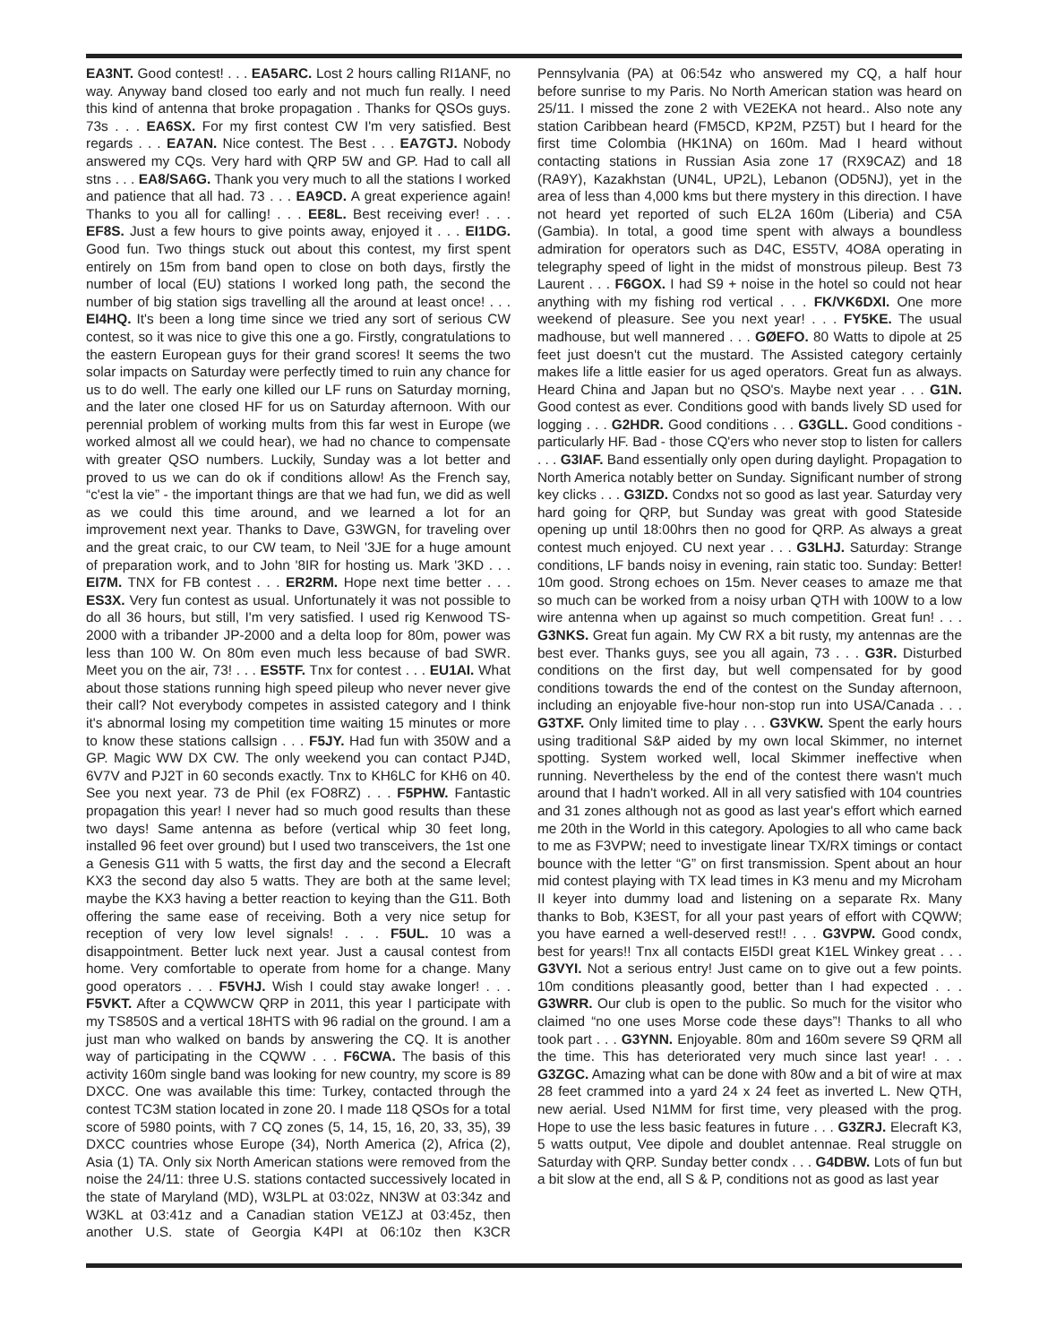EA3NT. Good contest! . . . EA5ARC. Lost 2 hours calling RI1ANF, no way. Anyway band closed too early and not much fun really. I need this kind of antenna that broke propagation . Thanks for QSOs guys. 73s . . . EA6SX. For my first contest CW I'm very satisfied. Best regards . . . EA7AN. Nice contest. The Best . . . EA7GTJ. Nobody answered my CQs. Very hard with QRP 5W and GP. Had to call all stns . . . EA8/SA6G. Thank you very much to all the stations I worked and patience that all had. 73 . . . EA9CD. A great experience again! Thanks to you all for calling! . . . EE8L. Best receiving ever! . . . EF8S. Just a few hours to give points away, enjoyed it . . . EI1DG. Good fun. Two things stuck out about this contest, my first spent entirely on 15m from band open to close on both days, firstly the number of local (EU) stations I worked long path, the second the number of big station sigs travelling all the around at least once! . . . EI4HQ. It's been a long time since we tried any sort of serious CW contest, so it was nice to give this one a go. Firstly, congratulations to the eastern European guys for their grand scores! It seems the two solar impacts on Saturday were perfectly timed to ruin any chance for us to do well. The early one killed our LF runs on Saturday morning, and the later one closed HF for us on Saturday afternoon. With our perennial problem of working mults from this far west in Europe (we worked almost all we could hear), we had no chance to compensate with greater QSO numbers. Luckily, Sunday was a lot better and proved to us we can do ok if conditions allow! As the French say, “c'est la vie” - the important things are that we had fun, we did as well as we could this time around, and we learned a lot for an improvement next year. Thanks to Dave, G3WGN, for traveling over and the great craic, to our CW team, to Neil '3JE for a huge amount of preparation work, and to John '8IR for hosting us. Mark '3KD . . . EI7M. TNX for FB contest . . . ER2RM. Hope next time better . . . ES3X. Very fun contest as usual. Unfortunately it was not possible to do all 36 hours, but still, I'm very satisfied. I used rig Kenwood TS-2000 with a tribander JP-2000 and a delta loop for 80m, power was less than 100 W. On 80m even much less because of bad SWR. Meet you on the air, 73! . . . ES5TF. Tnx for contest . . . EU1AI. What about those stations running high speed pileup who never never give their call? Not everybody competes in assisted category and I think it's abnormal losing my competition time waiting 15 minutes or more to know these stations callsign . . . F5JY. Had fun with 350W and a GP. Magic WW DX CW. The only weekend you can contact PJ4D, 6V7V and PJ2T in 60 seconds exactly. Tnx to KH6LC for KH6 on 40. See you next year. 73 de Phil (ex FO8RZ) . . . F5PHW. Fantastic propagation this year! I never had so much good results than these two days! Same antenna as before (vertical whip 30 feet long, installed 96 feet over ground) but I used two transceivers, the 1st one a Genesis G11 with 5 watts, the first day and the second a Elecraft KX3 the second day also 5 watts. They are both at the same level; maybe the KX3 having a better reaction to keying than the G11. Both offering the same ease of receiving. Both a very nice setup for reception of very low level signals! . . . F5UL. 10 was a disappointment. Better luck next year. Just a causal contest from home. Very comfortable to operate from home for a change. Many good operators . . . F5VHJ. Wish I could stay awake longer! . . . F5VKT. After a CQWWCW QRP in 2011, this year I participate with my TS850S and a vertical 18HTS with 96 radial on the ground. I am a just man who walked on bands by answering the CQ. It is another way of participating in the CQWW . . . F6CWA. The basis of this activity 160m single band was looking for new country, my score is 89 DXCC. One was available this time: Turkey, contacted through the contest TC3M station located in zone 20. I made 118 QSOs for a total score of 5980 points, with 7 CQ zones (5, 14, 15, 16, 20, 33, 35), 39 DXCC countries whose Europe (34), North America (2), Africa (2), Asia (1) TA. Only six North American stations were removed from the noise the 24/11: three U.S. stations contacted successively located in the state of Maryland (MD), W3LPL at 03:02z, NN3W at 03:34z and W3KL at 03:41z and a Canadian station VE1ZJ at 03:45z, then another U.S. state of Georgia K4PI at 06:10z then K3CR Pennsylvania (PA) at 06:54z who answered my CQ, a half hour before sunrise to my Paris. No North American station was heard on 25/11. I missed the zone 2 with VE2EKA not heard.. Also note any station Caribbean heard (FM5CD, KP2M, PZ5T) but I heard for the first time Colombia (HK1NA) on 160m. Mad I heard without contacting stations in Russian Asia zone 17 (RX9CAZ) and 18 (RA9Y), Kazakhstan (UN4L, UP2L), Lebanon (OD5NJ), yet in the area of less than 4,000 kms but there mystery in this direction. I have not heard yet reported of such EL2A 160m (Liberia) and C5A (Gambia). In total, a good time spent with always a boundless admiration for operators such as D4C, ES5TV, 4O8A operating in telegraphy speed of light in the midst of monstrous pileup. Best 73 Laurent . . . F6GOX. I had S9 + noise in the hotel so could not hear anything with my fishing rod vertical . . . FK/VK6DXI. One more weekend of pleasure. See you next year! . . . FY5KE. The usual madhouse, but well mannered . . . GØEFO. 80 Watts to dipole at 25 feet just doesn't cut the mustard. The Assisted category certainly makes life a little easier for us aged operators. Great fun as always. Heard China and Japan but no QSO's. Maybe next year . . . G1N. Good contest as ever. Conditions good with bands lively SD used for logging . . . G2HDR. Good conditions . . . G3GLL. Good conditions - particularly HF. Bad - those CQ'ers who never stop to listen for callers . . . G3IAF. Band essentially only open during daylight. Propagation to North America notably better on Sunday. Significant number of strong key clicks . . . G3IZD. Condxs not so good as last year. Saturday very hard going for QRP, but Sunday was great with good Stateside opening up until 18:00hrs then no good for QRP. As always a great contest much enjoyed. CU next year . . . G3LHJ. Saturday: Strange conditions, LF bands noisy in evening, rain static too. Sunday: Better! 10m good. Strong echoes on 15m. Never ceases to amaze me that so much can be worked from a noisy urban QTH with 100W to a low wire antenna when up against so much competition. Great fun! . . . G3NKS. Great fun again. My CW RX a bit rusty, my antennas are the best ever. Thanks guys, see you all again, 73 . . . G3R. Disturbed conditions on the first day, but well compensated for by good conditions towards the end of the contest on the Sunday afternoon, including an enjoyable five-hour non-stop run into USA/Canada . . . G3TXF. Only limited time to play . . . G3VKW. Spent the early hours using traditional S&P aided by my own local Skimmer, no internet spotting. System worked well, local Skimmer ineffective when running. Nevertheless by the end of the contest there wasn't much around that I hadn't worked. All in all very satisfied with 104 countries and 31 zones although not as good as last year's effort which earned me 20th in the World in this category. Apologies to all who came back to me as F3VPW; need to investigate linear TX/RX timings or contact bounce with the letter “G” on first transmission. Spent about an hour mid contest playing with TX lead times in K3 menu and my Microham II keyer into dummy load and listening on a separate Rx. Many thanks to Bob, K3EST, for all your past years of effort with CQWW; you have earned a well-deserved rest!! . . . G3VPW. Good condx, best for years!! Tnx all contacts EI5DI great K1EL Winkey great . . . G3VYI. Not a serious entry! Just came on to give out a few points. 10m conditions pleasantly good, better than I had expected . . . G3WRR. Our club is open to the public. So much for the visitor who claimed “no one uses Morse code these days”! Thanks to all who took part . . . G3YNN. Enjoyable. 80m and 160m severe S9 QRM all the time. This has deteriorated very much since last year! . . . G3ZGC. Amazing what can be done with 80w and a bit of wire at max 28 feet crammed into a yard 24 x 24 feet as inverted L. New QTH, new aerial. Used N1MM for first time, very pleased with the prog. Hope to use the less basic features in future . . . G3ZRJ. Elecraft K3, 5 watts output, Vee dipole and doublet antennae. Real struggle on Saturday with QRP. Sunday better condx . . . G4DBW. Lots of fun but a bit slow at the end, all S & P, conditions not as good as last year